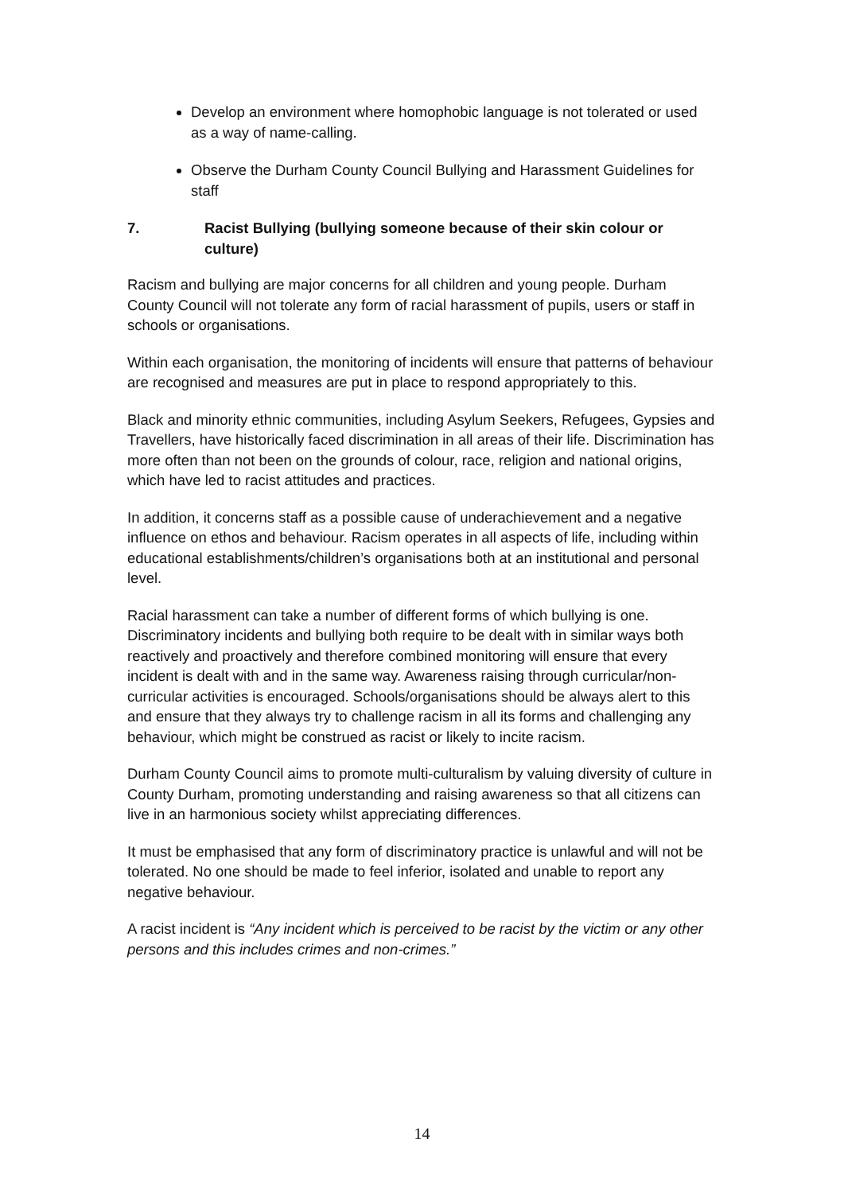Develop an environment where homophobic language is not tolerated or used as a way of name-calling.
Observe the Durham County Council Bullying and Harassment Guidelines for staff
7. Racist Bullying (bullying someone because of their skin colour or culture)
Racism and bullying are major concerns for all children and young people. Durham County Council will not tolerate any form of racial harassment of pupils, users or staff in schools or organisations.
Within each organisation, the monitoring of incidents will ensure that patterns of behaviour are recognised and measures are put in place to respond appropriately to this.
Black and minority ethnic communities, including Asylum Seekers, Refugees, Gypsies and Travellers, have historically faced discrimination in all areas of their life. Discrimination has more often than not been on the grounds of colour, race, religion and national origins, which have led to racist attitudes and practices.
In addition, it concerns staff as a possible cause of underachievement and a negative influence on ethos and behaviour. Racism operates in all aspects of life, including within educational establishments/children’s organisations both at an institutional and personal level.
Racial harassment can take a number of different forms of which bullying is one. Discriminatory incidents and bullying both require to be dealt with in similar ways both reactively and proactively and therefore combined monitoring will ensure that every incident is dealt with and in the same way. Awareness raising through curricular/non-curricular activities is encouraged. Schools/organisations should be always alert to this and ensure that they always try to challenge racism in all its forms and challenging any behaviour, which might be construed as racist or likely to incite racism.
Durham County Council aims to promote multi-culturalism by valuing diversity of culture in County Durham, promoting understanding and raising awareness so that all citizens can live in an harmonious society whilst appreciating differences.
It must be emphasised that any form of discriminatory practice is unlawful and will not be tolerated. No one should be made to feel inferior, isolated and unable to report any negative behaviour.
A racist incident is “Any incident which is perceived to be racist by the victim or any other persons and this includes crimes and non-crimes.”
14